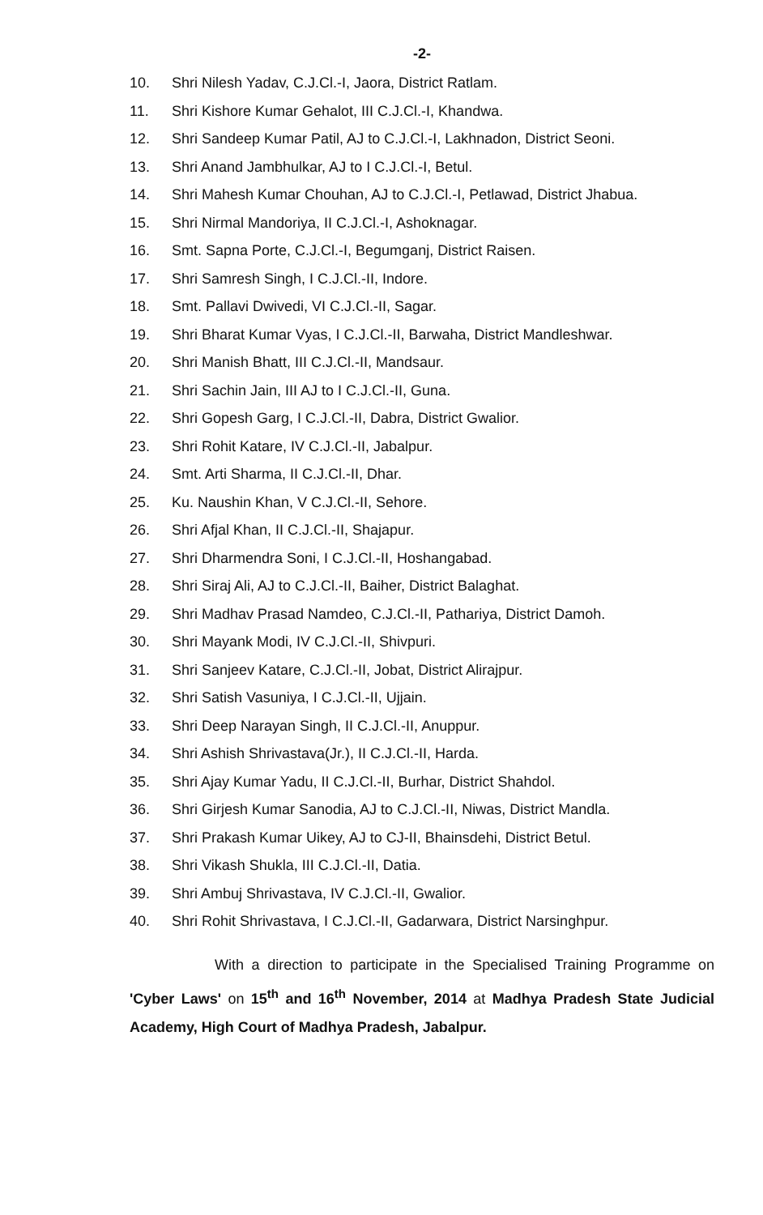-2-
10. Shri Nilesh Yadav, C.J.Cl.-I, Jaora, District Ratlam.
11. Shri Kishore Kumar Gehalot, III C.J.Cl.-I, Khandwa.
12. Shri Sandeep Kumar Patil, AJ to C.J.Cl.-I, Lakhnadon, District Seoni.
13. Shri Anand Jambhulkar, AJ to I C.J.Cl.-I, Betul.
14. Shri Mahesh Kumar Chouhan, AJ to C.J.Cl.-I, Petlawad, District Jhabua.
15. Shri Nirmal Mandoriya, II C.J.Cl.-I, Ashoknagar.
16. Smt. Sapna Porte, C.J.Cl.-I, Begumganj, District Raisen.
17. Shri Samresh Singh, I C.J.Cl.-II, Indore.
18. Smt. Pallavi Dwivedi, VI C.J.Cl.-II, Sagar.
19. Shri Bharat Kumar Vyas, I C.J.Cl.-II, Barwaha, District Mandleshwar.
20. Shri Manish Bhatt, III C.J.Cl.-II, Mandsaur.
21. Shri Sachin Jain, III AJ to I C.J.Cl.-II, Guna.
22. Shri Gopesh Garg, I C.J.Cl.-II, Dabra, District Gwalior.
23. Shri Rohit Katare, IV C.J.Cl.-II, Jabalpur.
24. Smt. Arti Sharma, II C.J.Cl.-II, Dhar.
25. Ku. Naushin Khan, V C.J.Cl.-II, Sehore.
26. Shri Afjal Khan, II C.J.Cl.-II, Shajapur.
27. Shri Dharmendra Soni, I C.J.Cl.-II, Hoshangabad.
28. Shri Siraj Ali, AJ to C.J.Cl.-II, Baiher, District Balaghat.
29. Shri Madhav Prasad Namdeo, C.J.Cl.-II, Pathariya, District Damoh.
30. Shri Mayank Modi, IV C.J.Cl.-II, Shivpuri.
31. Shri Sanjeev Katare, C.J.Cl.-II, Jobat, District Alirajpur.
32. Shri Satish Vasuniya, I C.J.Cl.-II, Ujjain.
33. Shri Deep Narayan Singh, II C.J.Cl.-II, Anuppur.
34. Shri Ashish Shrivastava(Jr.), II C.J.Cl.-II, Harda.
35. Shri Ajay Kumar Yadu, II C.J.Cl.-II, Burhar, District Shahdol.
36. Shri Girjesh Kumar Sanodia, AJ to C.J.Cl.-II, Niwas, District Mandla.
37. Shri Prakash Kumar Uikey, AJ to CJ-II, Bhainsdehi, District Betul.
38. Shri Vikash Shukla, III C.J.Cl.-II, Datia.
39. Shri Ambuj Shrivastava, IV C.J.Cl.-II, Gwalior.
40. Shri Rohit Shrivastava, I C.J.Cl.-II, Gadarwara, District Narsinghpur.
With a direction to participate in the Specialised Training Programme on 'Cyber Laws' on 15<sup>th</sup> and 16<sup>th</sup> November, 2014 at Madhya Pradesh State Judicial Academy, High Court of Madhya Pradesh, Jabalpur.